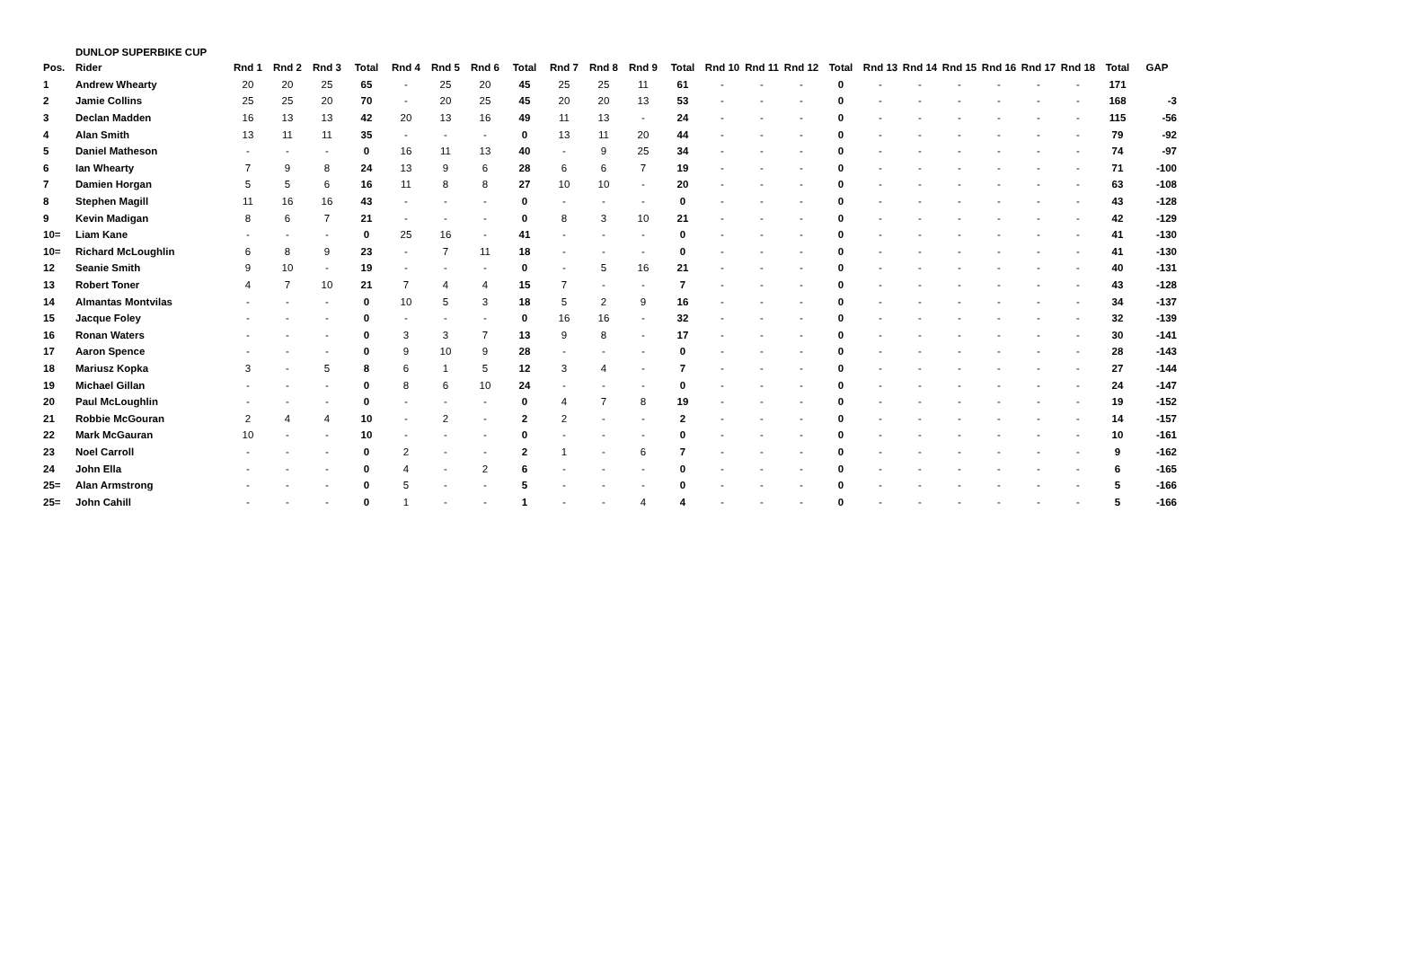DUNLOP SUPERBIKE CUP
| Pos. | Rider | Rnd 1 | Rnd 2 | Rnd 3 | Total | Rnd 4 | Rnd 5 | Rnd 6 | Total | Rnd 7 | Rnd 8 | Rnd 9 | Total | Rnd 10 | Rnd 11 | Rnd 12 | Total | Rnd 13 | Rnd 14 | Rnd 15 | Rnd 16 | Rnd 17 | Rnd 18 | Total | GAP |
| --- | --- | --- | --- | --- | --- | --- | --- | --- | --- | --- | --- | --- | --- | --- | --- | --- | --- | --- | --- | --- | --- | --- | --- | --- | --- |
| 1 | Andrew Whearty | 20 | 20 | 25 | 65 | - | 25 | 20 | 45 | 25 | 25 | 11 | 61 | - | - | - | 0 | - | - | - | - | - | - | 171 | |
| 2 | Jamie Collins | 25 | 25 | 20 | 70 | - | 20 | 25 | 45 | 20 | 20 | 13 | 53 | - | - | - | 0 | - | - | - | - | - | - | 168 | -3 |
| 3 | Declan Madden | 16 | 13 | 13 | 42 | 20 | 13 | 16 | 49 | 11 | 13 | - | 24 | - | - | - | 0 | - | - | - | - | - | - | 115 | -56 |
| 4 | Alan Smith | 13 | 11 | 11 | 35 | - | - | - | 0 | 13 | 11 | 20 | 44 | - | - | - | 0 | - | - | - | - | - | - | 79 | -92 |
| 5 | Daniel Matheson | - | - | - | 0 | 16 | 11 | 13 | 40 | - | 9 | 25 | 34 | - | - | - | 0 | - | - | - | - | - | - | 74 | -97 |
| 6 | Ian Whearty | 7 | 9 | 8 | 24 | 13 | 9 | 6 | 28 | 6 | 6 | 7 | 19 | - | - | - | 0 | - | - | - | - | - | - | 71 | -100 |
| 7 | Damien Horgan | 5 | 5 | 6 | 16 | 11 | 8 | 8 | 27 | 10 | 10 | - | 20 | - | - | - | 0 | - | - | - | - | - | - | 63 | -108 |
| 8 | Stephen Magill | 11 | 16 | 16 | 43 | - | - | - | 0 | - | - | - | 0 | - | - | - | 0 | - | - | - | - | - | - | 43 | -128 |
| 9 | Kevin Madigan | 8 | 6 | 7 | 21 | - | - | - | 0 | 8 | 3 | 10 | 21 | - | - | - | 0 | - | - | - | - | - | - | 42 | -129 |
| 10= | Liam Kane | - | - | - | 0 | 25 | 16 | - | 41 | - | - | - | 0 | - | - | - | 0 | - | - | - | - | - | - | 41 | -130 |
| 10= | Richard McLoughlin | 6 | 8 | 9 | 23 | - | 7 | 11 | 18 | - | - | - | 0 | - | - | - | 0 | - | - | - | - | - | - | 41 | -130 |
| 12 | Seanie Smith | 9 | 10 | - | 19 | - | - | - | 0 | - | 5 | 16 | 21 | - | - | - | 0 | - | - | - | - | - | - | 40 | -131 |
| 13 | Robert Toner | 4 | 7 | 10 | 21 | 7 | 4 | 4 | 15 | 7 | - | - | 7 | - | - | - | 0 | - | - | - | - | - | - | 43 | -128 |
| 14 | Almantas Montvilas | - | - | - | 0 | 10 | 5 | 3 | 18 | 5 | 2 | 9 | 16 | - | - | - | 0 | - | - | - | - | - | - | 34 | -137 |
| 15 | Jacque Foley | - | - | - | 0 | - | - | - | 0 | 16 | 16 | - | 32 | - | - | - | 0 | - | - | - | - | - | - | 32 | -139 |
| 16 | Ronan Waters | - | - | - | 0 | 3 | 3 | 7 | 13 | 9 | 8 | - | 17 | - | - | - | 0 | - | - | - | - | - | - | 30 | -141 |
| 17 | Aaron Spence | - | - | - | 0 | 9 | 10 | 9 | 28 | - | - | - | 0 | - | - | - | 0 | - | - | - | - | - | - | 28 | -143 |
| 18 | Mariusz Kopka | 3 | - | 5 | 8 | 6 | 1 | 5 | 12 | 3 | 4 | - | 7 | - | - | - | 0 | - | - | - | - | - | - | 27 | -144 |
| 19 | Michael Gillan | - | - | - | 0 | 8 | 6 | 10 | 24 | - | - | - | 0 | - | - | - | 0 | - | - | - | - | - | - | 24 | -147 |
| 20 | Paul McLoughlin | - | - | - | 0 | - | - | - | 0 | 4 | 7 | 8 | 19 | - | - | - | 0 | - | - | - | - | - | - | 19 | -152 |
| 21 | Robbie McGouran | 2 | 4 | 4 | 10 | - | 2 | - | 2 | 2 | - | - | 2 | - | - | - | 0 | - | - | - | - | - | - | 14 | -157 |
| 22 | Mark McGauran | 10 | - | - | 10 | - | - | - | 0 | - | - | - | 0 | - | - | - | 0 | - | - | - | - | - | - | 10 | -161 |
| 23 | Noel Carroll | - | - | - | 0 | 2 | - | - | 2 | 1 | - | 6 | 7 | - | - | - | 0 | - | - | - | - | - | - | 9 | -162 |
| 24 | John Ella | - | - | - | 0 | 4 | - | 2 | 6 | - | - | - | 0 | - | - | - | 0 | - | - | - | - | - | - | 6 | -165 |
| 25= | Alan Armstrong | - | - | - | 0 | 5 | - | - | 5 | - | - | - | 0 | - | - | - | 0 | - | - | - | - | - | - | 5 | -166 |
| 25= | John Cahill | - | - | - | 0 | 1 | - | - | 1 | - | - | 4 | 4 | - | - | - | 0 | - | - | - | - | - | - | 5 | -166 |